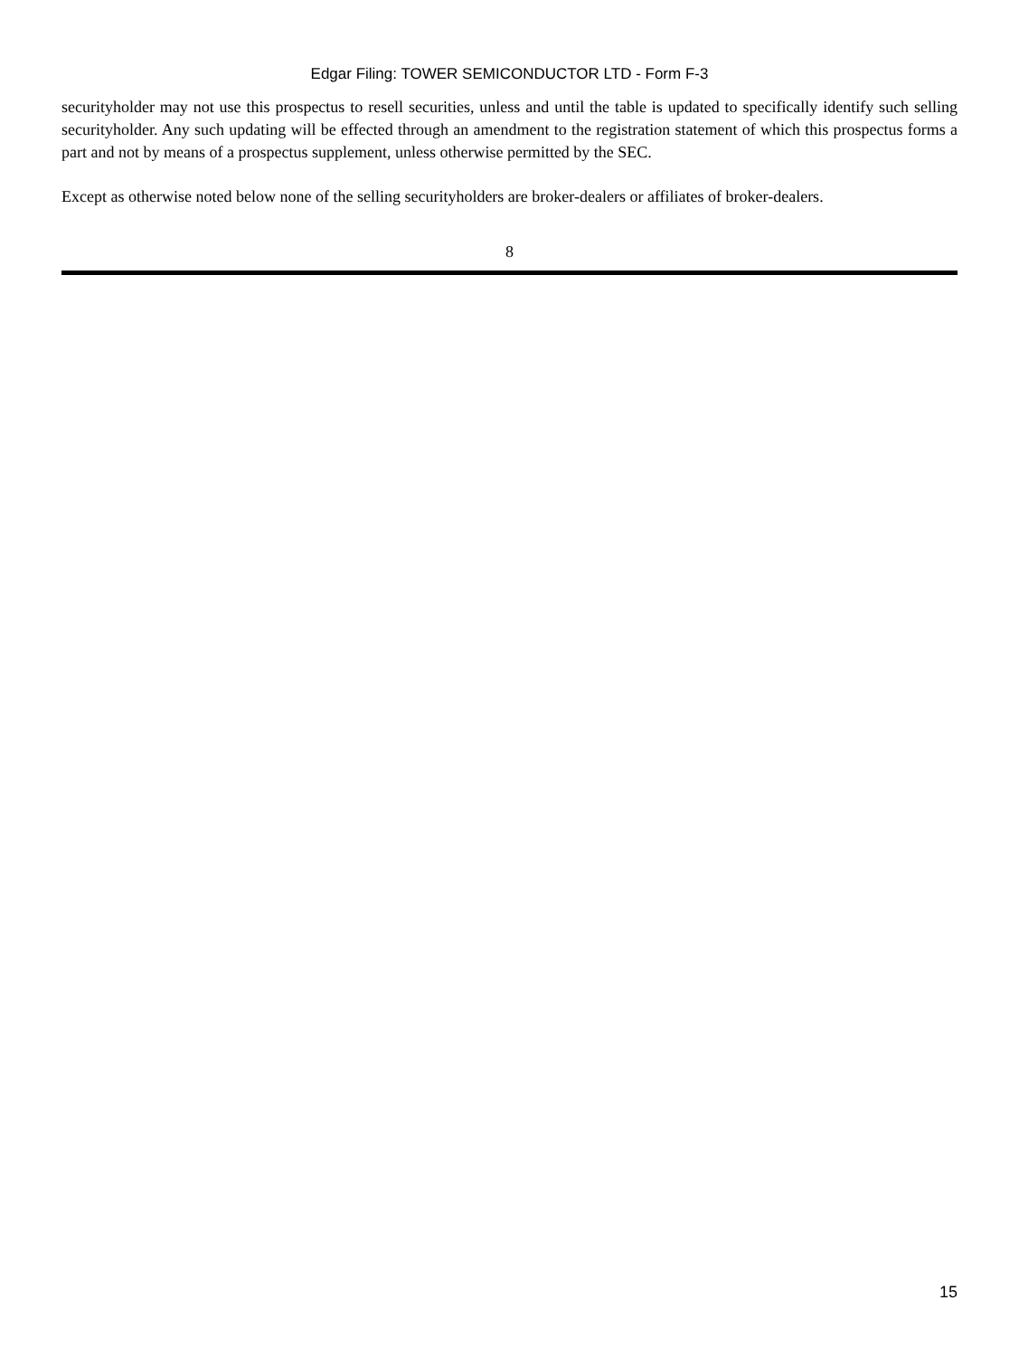Edgar Filing: TOWER SEMICONDUCTOR LTD - Form F-3
securityholder may not use this prospectus to resell securities, unless and until the table is updated to specifically identify such selling securityholder. Any such updating will be effected through an amendment to the registration statement of which this prospectus forms a part and not by means of a prospectus supplement, unless otherwise permitted by the SEC.
Except as otherwise noted below none of the selling securityholders are broker-dealers or affiliates of broker-dealers.
8
15